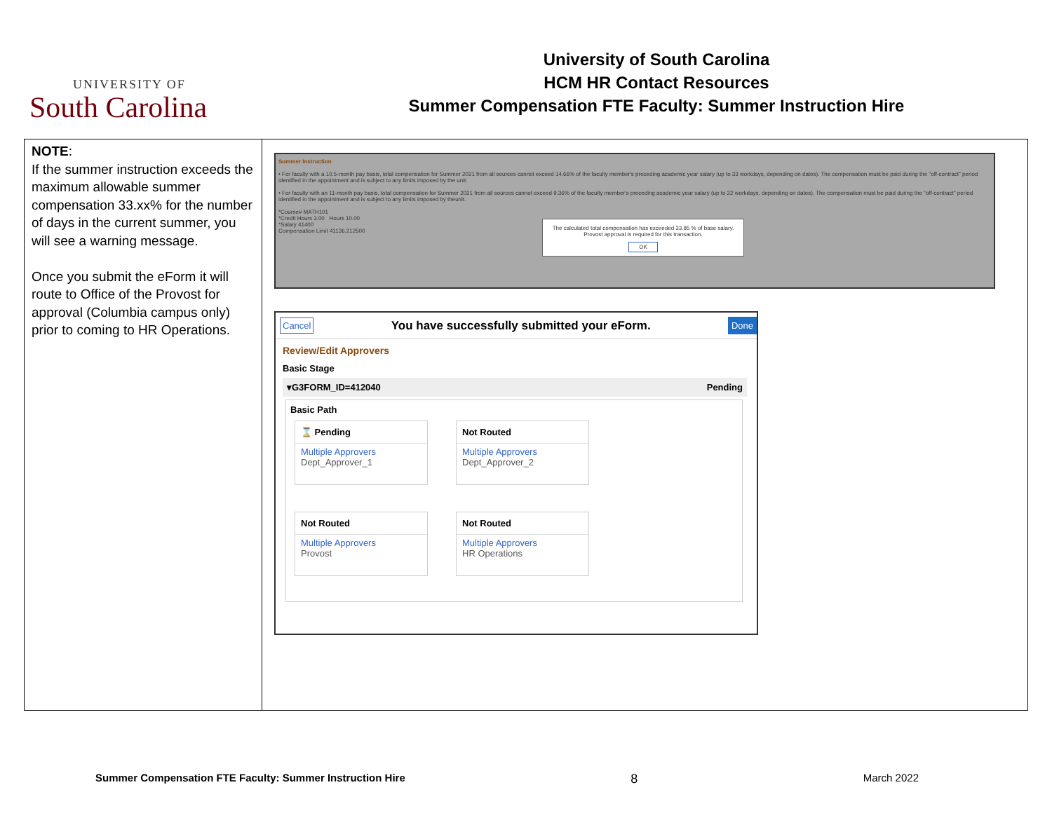UNIVERSITY OF
South Carolina
University of South Carolina
HCM HR Contact Resources
Summer Compensation FTE Faculty: Summer Instruction Hire
| NOTE : If the summer instruction exceeds the maximum allowable summer compensation 33.xx% for the number of days in the current summer, you will see a warning message. Once you submit the eForm it will route to Office of the Provost for approval (Columbia campus only) prior to coming to HR Operations. | Summer Instruction • For faculty with a 10.5-month pay basis, total compensation for Summer 2021 from all sources cannot exceed 14.66% of the faculty member's preceding academic year salary (up to 33 workdays, depending on dates). The compensation must be paid during the "off-contract" period identified in the appointment and is subject to any limits imposed by the unit. • For faculty with an 11-month pay basis, total compensation for Summer 2021 from all sources cannot exceed 9.36% of the faculty member's preceding academic year salary (up to 22 workdays, depending on dates). The compensation must be paid during the "off-contract" period identified in the appointment and is subject to any limits imposed by theunit. *Course# MATH101 *Credit Hours 3.00 Hours 10.00 *Salary 41400 Compensation Limit 41136.212500 The calculated total compensation has exceeded 33.85 % of base salary. Provost approval is required for this transaction. OK Cancel You have successfully submitted your eForm. Done Review/Edit Approvers Basic Stage ▾G3FORM_ID=412040 Pending Basic Path ⌛ Pending Multiple Approvers Dept_Approver_1 Not Routed Multiple Approvers Dept_Approver_2 Not Routed Multiple Approvers Provost Not Routed Multiple Approvers HR Operations |
Summer Compensation FTE Faculty: Summer Instruction Hire 8 March 2022